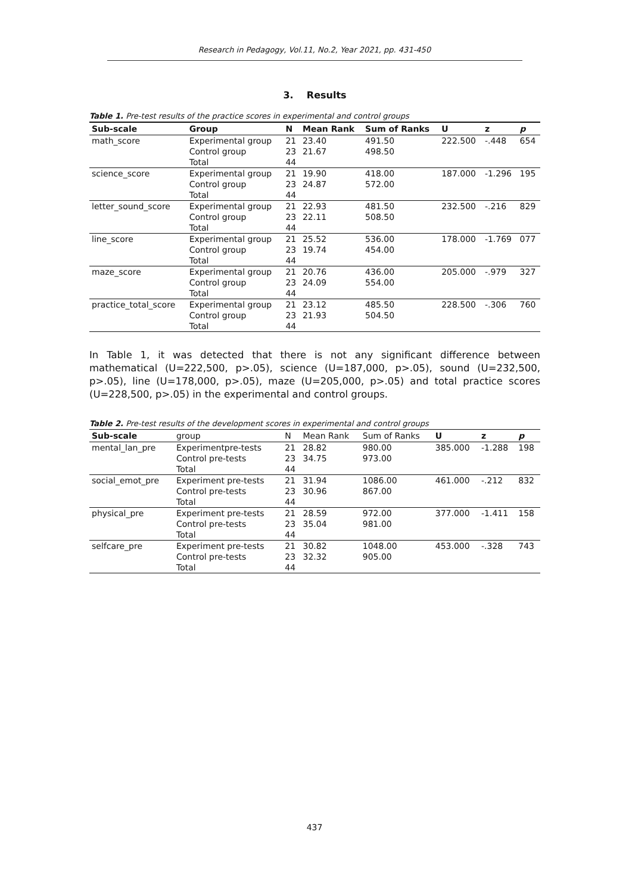Research in Pedagogy, Vol.11, No.2, Year 2021, pp. 431-450
3. Results
Table 1. Pre-test results of the practice scores in experimental and control groups
| Sub-scale | Group | N | Mean Rank | Sum of Ranks | U | z | p |
| --- | --- | --- | --- | --- | --- | --- | --- |
| math_score | Experimental group | 21 | 23.40 | 491.50 | 222.500 | -.448 | 654 |
| | Control group | 23 | 21.67 | 498.50 | | | |
| | Total | 44 | | | | | |
| science_score | Experimental group | 21 | 19.90 | 418.00 | 187.000 | -1.296 | 195 |
| | Control group | 23 | 24.87 | 572.00 | | | |
| | Total | 44 | | | | | |
| letter_sound_score | Experimental group | 21 | 22.93 | 481.50 | 232.500 | -.216 | 829 |
| | Control group | 23 | 22.11 | 508.50 | | | |
| | Total | 44 | | | | | |
| line_score | Experimental group | 21 | 25.52 | 536.00 | 178.000 | -1.769 | 077 |
| | Control group | 23 | 19.74 | 454.00 | | | |
| | Total | 44 | | | | | |
| maze_score | Experimental group | 21 | 20.76 | 436.00 | 205.000 | -.979 | 327 |
| | Control group | 23 | 24.09 | 554.00 | | | |
| | Total | 44 | | | | | |
| practice_total_score | Experimental group | 21 | 23.12 | 485.50 | 228.500 | -.306 | 760 |
| | Control group | 23 | 21.93 | 504.50 | | | |
| | Total | 44 | | | | | |
In Table 1, it was detected that there is not any significant difference between mathematical (U=222,500, p>.05), science (U=187,000, p>.05), sound (U=232,500, p>.05), line (U=178,000, p>.05), maze (U=205,000, p>.05) and total practice scores (U=228,500, p>.05) in the experimental and control groups.
Table 2. Pre-test results of the development scores in experimental and control groups
| Sub-scale | group | N | Mean Rank | Sum of Ranks | U | z | p |
| --- | --- | --- | --- | --- | --- | --- | --- |
| mental_lan_pre | Experimentpre-tests | 21 | 28.82 | 980.00 | 385.000 | -1.288 | 198 |
| | Control pre-tests | 23 | 34.75 | 973.00 | | | |
| | Total | 44 | | | | | |
| social_emot_pre | Experiment pre-tests | 21 | 31.94 | 1086.00 | 461.000 | -.212 | 832 |
| | Control pre-tests | 23 | 30.96 | 867.00 | | | |
| | Total | 44 | | | | | |
| physical_pre | Experiment pre-tests | 21 | 28.59 | 972.00 | 377.000 | -1.411 | 158 |
| | Control pre-tests | 23 | 35.04 | 981.00 | | | |
| | Total | 44 | | | | | |
| selfcare_pre | Experiment pre-tests | 21 | 30.82 | 1048.00 | 453.000 | -.328 | 743 |
| | Control pre-tests | 23 | 32.32 | 905.00 | | | |
| | Total | 44 | | | | | |
437